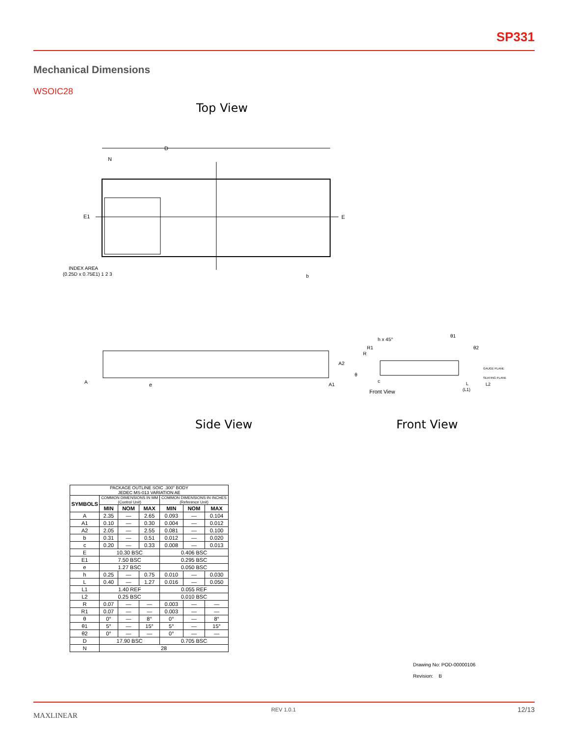SP331
Mechanical Dimensions
WSOIC28
Top View
D
N
E1
E
INDEX AREA
(0.25D x 0.75E1) 1 2 3
b
A
e
A2
A1
h x 45°
R1
R
θ1
θ2
θ
c
GAUGE PLANE
SEATING PLANE
L
L2
(L1)
Front View
Side View Front View
| PACKAGE OUTLINE SOIC .300" BODY JEDEC MS-013 VARIATION AE | | | | | | |
| SYMBOLS | COMMON DIMENSIONS IN MM (Control Unit) | | | COMMON DIMENSIONS IN INCHES (Reference Unit) | | |
| | MIN | NOM | MAX | MIN | NOM | MAX |
| A | 2.35 | — | 2.65 | 0.093 | — | 0.104 |
| A1 | 0.10 | — | 0.30 | 0.004 | — | 0.012 |
| A2 | 2.05 | — | 2.55 | 0.081 | — | 0.100 |
| b | 0.31 | — | 0.51 | 0.012 | — | 0.020 |
| c | 0.20 | — | 0.33 | 0.008 | — | 0.013 |
| E | 10.30 BSC | | | 0.406 BSC | | |
| E1 | 7.50 BSC | | | 0.295 BSC | | |
| e | 1.27 BSC | | | 0.050 BSC | | |
| h | 0.25 | — | 0.75 | 0.010 | — | 0.030 |
| L | 0.40 | — | 1.27 | 0.016 | — | 0.050 |
| L1 | 1.40 REF | | | 0.055 REF | | |
| L2 | 0.25 BSC | | | 0.010 BSC | | |
| R | 0.07 | — | — | 0.003 | — | — |
| R1 | 0.07 | — | — | 0.003 | — | — |
| θ | 0° | — | 8° | 0° | — | 8° |
| θ1 | 5° | — | 15° | 5° | — | 15° |
| θ2 | 0° | — | — | 0° | — | — |
| D | 17.90 BSC | | | 0.705 BSC | | |
| N | 28 | | | | | |
Drawing No: POD-00000106
Revision: B
MAXLINEAR
REV 1.0.1 12/13